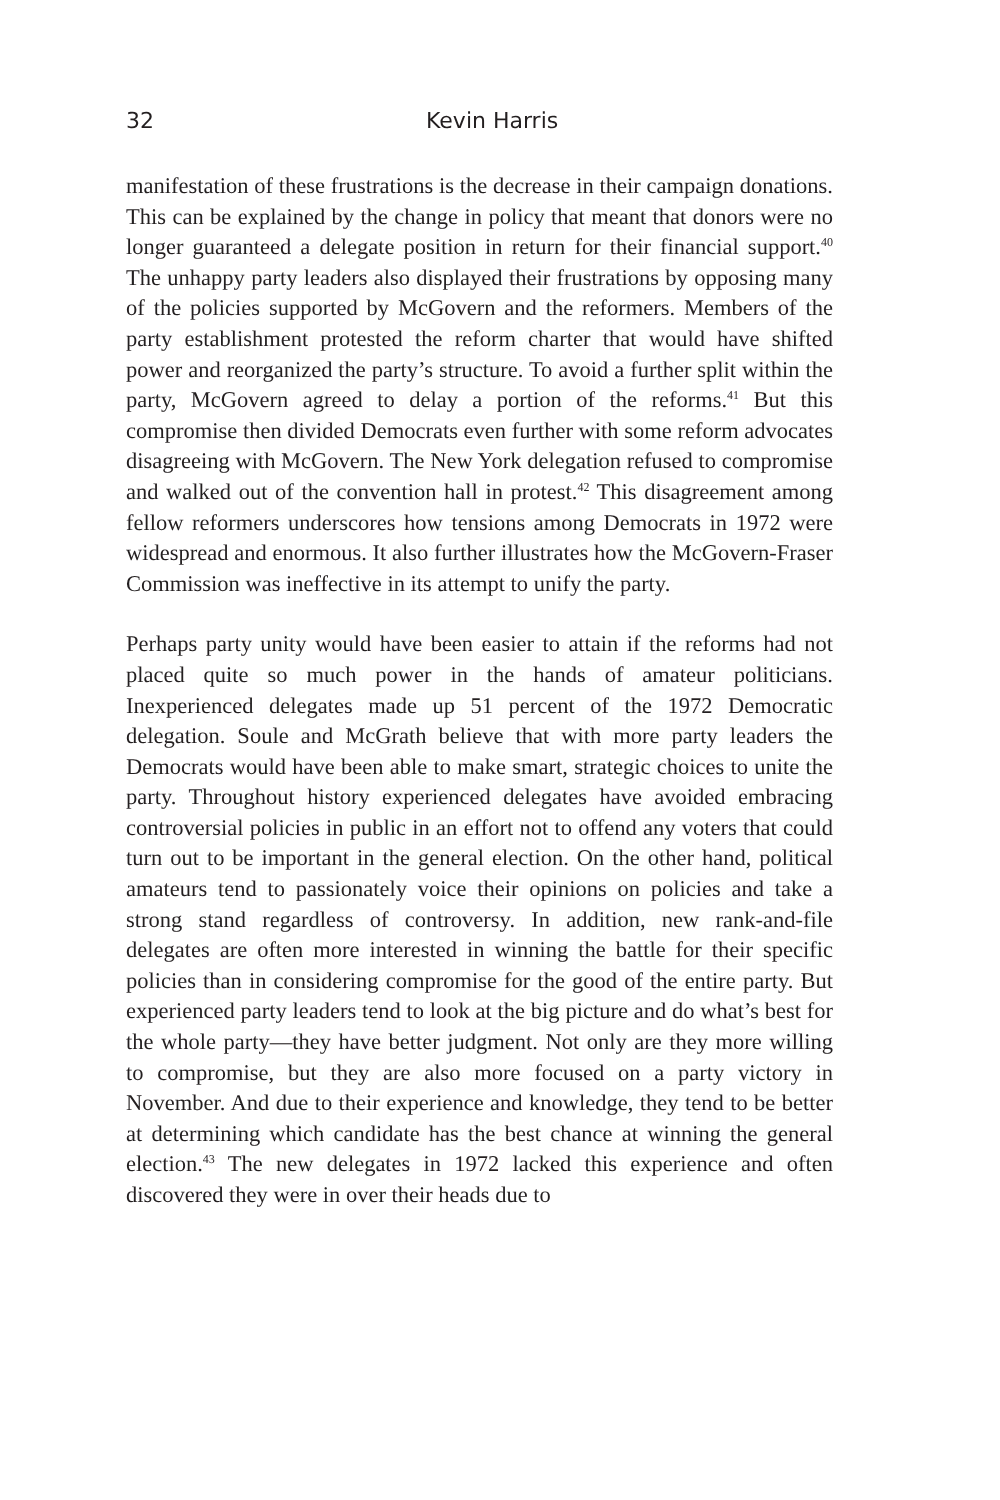32 Kevin Harris
manifestation of these frustrations is the decrease in their campaign donations. This can be explained by the change in policy that meant that donors were no longer guaranteed a delegate position in return for their financial support.<sup>40</sup> The unhappy party leaders also displayed their frustrations by opposing many of the policies supported by McGovern and the reformers. Members of the party establishment protested the reform charter that would have shifted power and reorganized the party’s structure. To avoid a further split within the party, McGovern agreed to delay a portion of the reforms.<sup>41</sup> But this compromise then divided Democrats even further with some reform advocates disagreeing with McGovern. The New York delegation refused to compromise and walked out of the convention hall in protest.<sup>42</sup> This disagreement among fellow reformers underscores how tensions among Democrats in 1972 were widespread and enormous. It also further illustrates how the McGovern-Fraser Commission was ineffective in its attempt to unify the party.
Perhaps party unity would have been easier to attain if the reforms had not placed quite so much power in the hands of amateur politicians. Inexperienced delegates made up 51 percent of the 1972 Democratic delegation. Soule and McGrath believe that with more party leaders the Democrats would have been able to make smart, strategic choices to unite the party. Throughout history experienced delegates have avoided embracing controversial policies in public in an effort not to offend any voters that could turn out to be important in the general election. On the other hand, political amateurs tend to passionately voice their opinions on policies and take a strong stand regardless of controversy. In addition, new rank-and-file delegates are often more interested in winning the battle for their specific policies than in considering compromise for the good of the entire party. But experienced party leaders tend to look at the big picture and do what’s best for the whole party—they have better judgment. Not only are they more willing to compromise, but they are also more focused on a party victory in November. And due to their experience and knowledge, they tend to be better at determining which candidate has the best chance at winning the general election.<sup>43</sup> The new delegates in 1972 lacked this experience and often discovered they were in over their heads due to